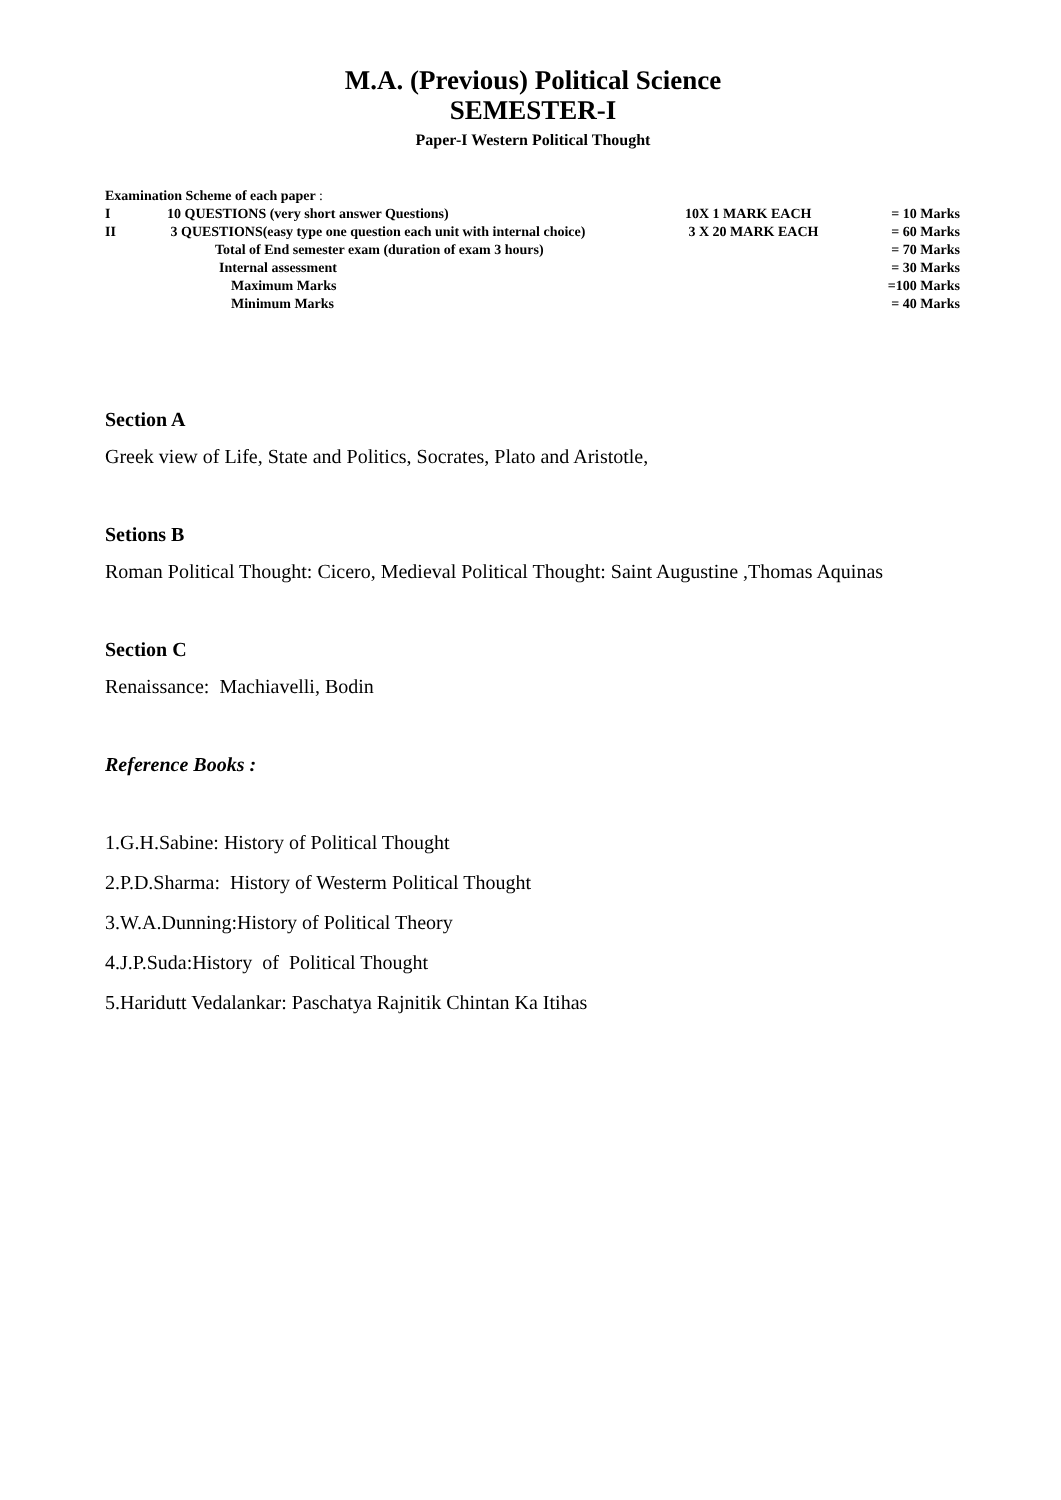M.A. (Previous) Political Science
SEMESTER-I
Paper-I Western Political Thought
| Examination Scheme of each paper : | | | |
| I | 10 QUESTIONS (very short answer Questions) | 10X 1 MARK EACH | = 10 Marks |
| II | 3 QUESTIONS(easy type one question each unit with internal choice) | 3 X 20 MARK EACH | = 60 Marks |
| | Total of End semester exam (duration of exam 3 hours) | | = 70 Marks |
| | Internal assessment | | = 30 Marks |
| | Maximum Marks | | =100 Marks |
| | Minimum Marks | | = 40 Marks |
Section A
Greek view of Life, State and Politics, Socrates, Plato and Aristotle,
Setions B
Roman Political Thought: Cicero, Medieval Political Thought: Saint Augustine ,Thomas Aquinas
Section C
Renaissance: Machiavelli, Bodin
Reference Books :
1.G.H.Sabine: History of Political Thought
2.P.D.Sharma: History of Westerm Political Thought
3.W.A.Dunning:History of Political Theory
4.J.P.Suda:History of Political Thought
5.Haridutt Vedalankar: Paschatya Rajnitik Chintan Ka Itihas